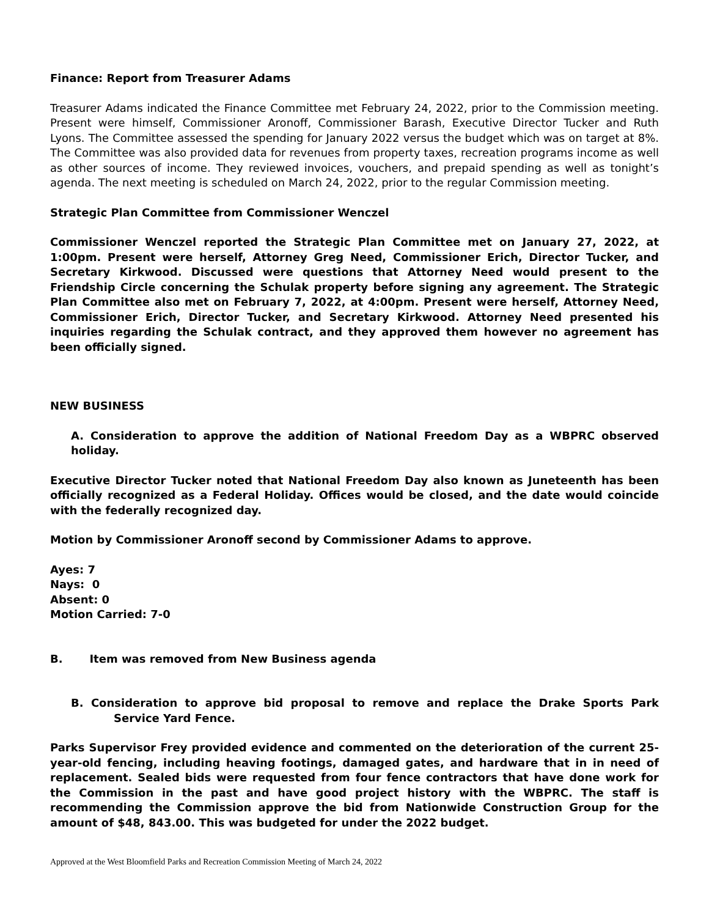Finance: Report from Treasurer Adams
Treasurer Adams indicated the Finance Committee met February 24, 2022, prior to the Commission meeting. Present were himself, Commissioner Aronoff, Commissioner Barash, Executive Director Tucker and Ruth Lyons. The Committee assessed the spending for January 2022 versus the budget which was on target at 8%. The Committee was also provided data for revenues from property taxes, recreation programs income as well as other sources of income. They reviewed invoices, vouchers, and prepaid spending as well as tonight’s agenda. The next meeting is scheduled on March 24, 2022, prior to the regular Commission meeting.
Strategic Plan Committee from Commissioner Wenczel
Commissioner Wenczel reported the Strategic Plan Committee met on January 27, 2022, at 1:00pm. Present were herself, Attorney Greg Need, Commissioner Erich, Director Tucker, and Secretary Kirkwood. Discussed were questions that Attorney Need would present to the Friendship Circle concerning the Schulak property before signing any agreement. The Strategic Plan Committee also met on February 7, 2022, at 4:00pm. Present were herself, Attorney Need, Commissioner Erich, Director Tucker, and Secretary Kirkwood. Attorney Need presented his inquiries regarding the Schulak contract, and they approved them however no agreement has been officially signed.
NEW BUSINESS
A. Consideration to approve the addition of National Freedom Day as a WBPRC observed holiday.
Executive Director Tucker noted that National Freedom Day also known as Juneteenth has been officially recognized as a Federal Holiday. Offices would be closed, and the date would coincide with the federally recognized day.
Motion by Commissioner Aronoff second by Commissioner Adams to approve.
Ayes: 7
Nays: 0
Absent: 0
Motion Carried: 7-0
B. Item was removed from New Business agenda
B. Consideration to approve bid proposal to remove and replace the Drake Sports Park Service Yard Fence.
Parks Supervisor Frey provided evidence and commented on the deterioration of the current 25-year-old fencing, including heaving footings, damaged gates, and hardware that in in need of replacement. Sealed bids were requested from four fence contractors that have done work for the Commission in the past and have good project history with the WBPRC. The staff is recommending the Commission approve the bid from Nationwide Construction Group for the amount of $48, 843.00. This was budgeted for under the 2022 budget.
Approved at the West Bloomfield Parks and Recreation Commission Meeting of March 24, 2022